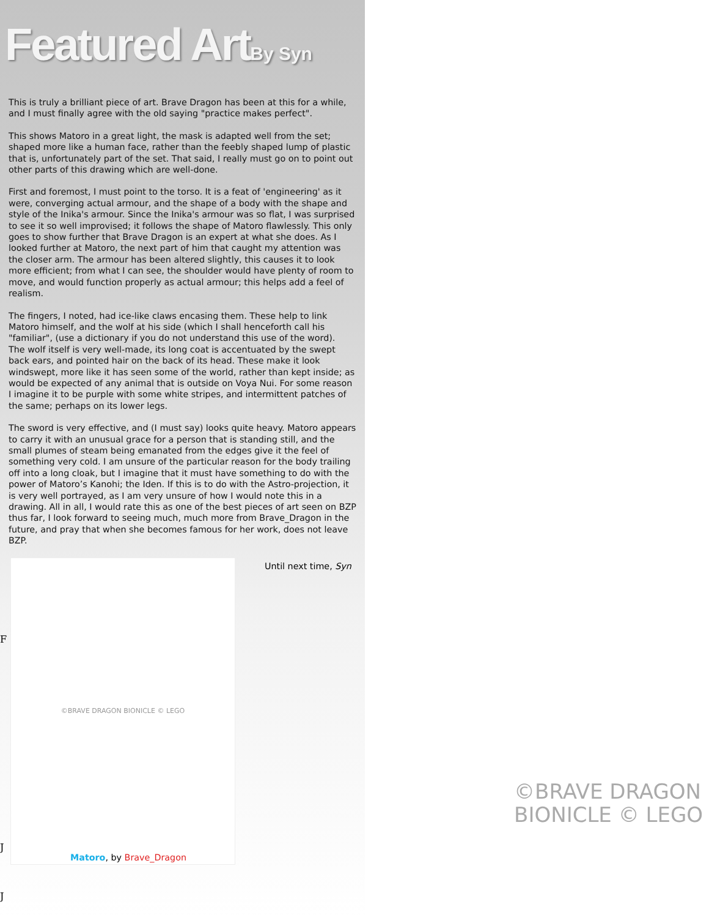Featured ArtBy Syn
This is truly a brilliant piece of art. Brave Dragon has been at this for a while, and I must finally agree with the old saying "practice makes perfect".
This shows Matoro in a great light, the mask is adapted well from the set; shaped more like a human face, rather than the feebly shaped lump of plastic that is, unfortunately part of the set. That said, I really must go on to point out other parts of this drawing which are well-done.
First and foremost, I must point to the torso. It is a feat of 'engineering' as it were, converging actual armour, and the shape of a body with the shape and style of the Inika's armour. Since the Inika's armour was so flat, I was surprised to see it so well improvised; it follows the shape of Matoro flawlessly. This only goes to show further that Brave Dragon is an expert at what she does. As I looked further at Matoro, the next part of him that caught my attention was the closer arm. The armour has been altered slightly, this causes it to look more efficient; from what I can see, the shoulder would have plenty of room to move, and would function properly as actual armour; this helps add a feel of realism.
The fingers, I noted, had ice-like claws encasing them. These help to link Matoro himself, and the wolf at his side (which I shall henceforth call his "familiar", (use a dictionary if you do not understand this use of the word).
The wolf itself is very well-made, its long coat is accentuated by the swept back ears, and pointed hair on the back of its head. These make it look windswept, more like it has seen some of the world, rather than kept inside; as would be expected of any animal that is outside on Voya Nui. For some reason I imagine it to be purple with some white stripes, and intermittent patches of the same; perhaps on its lower legs.
The sword is very effective, and (I must say) looks quite heavy. Matoro appears to carry it with an unusual grace for a person that is standing still, and the small plumes of steam being emanated from the edges give it the feel of something very cold. I am unsure of the particular reason for the body trailing off into a long cloak, but I imagine that it must have something to do with the power of Matoro’s Kanohi; the Iden. If this is to do with the Astro-projection, it is very well portrayed, as I am very unsure of how I would note this in a drawing. All in all, I would rate this as one of the best pieces of art seen on BZP thus far, I look forward to seeing much, much more from Brave_Dragon in the future, and pray that when she becomes famous for her work, does not leave BZP.
©BRAVE DRAGON BIONICLE © LEGO
Until next time, Syn
Matoro, by Brave_Dragon
F
J
J
©BRAVE DRAGON
BIONICLE © LEGO